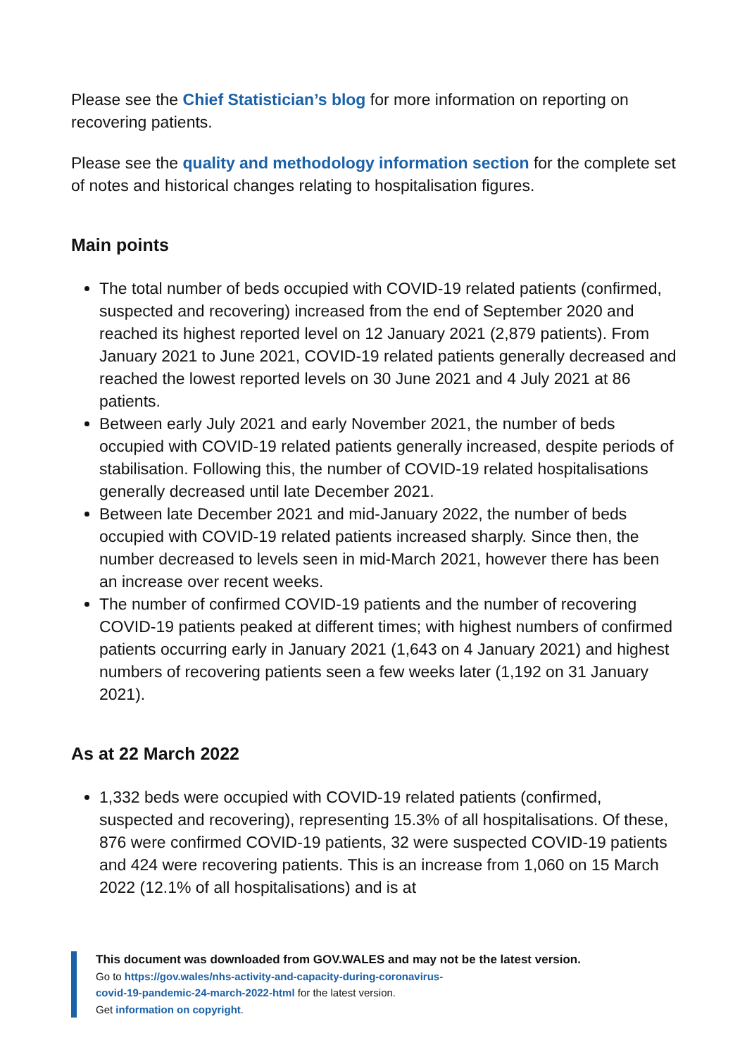Please see the Chief Statistician’s blog for more information on reporting on recovering patients.
Please see the quality and methodology information section for the complete set of notes and historical changes relating to hospitalisation figures.
Main points
The total number of beds occupied with COVID-19 related patients (confirmed, suspected and recovering) increased from the end of September 2020 and reached its highest reported level on 12 January 2021 (2,879 patients). From January 2021 to June 2021, COVID-19 related patients generally decreased and reached the lowest reported levels on 30 June 2021 and 4 July 2021 at 86 patients.
Between early July 2021 and early November 2021, the number of beds occupied with COVID-19 related patients generally increased, despite periods of stabilisation. Following this, the number of COVID-19 related hospitalisations generally decreased until late December 2021.
Between late December 2021 and mid-January 2022, the number of beds occupied with COVID-19 related patients increased sharply. Since then, the number decreased to levels seen in mid-March 2021, however there has been an increase over recent weeks.
The number of confirmed COVID-19 patients and the number of recovering COVID-19 patients peaked at different times; with highest numbers of confirmed patients occurring early in January 2021 (1,643 on 4 January 2021) and highest numbers of recovering patients seen a few weeks later (1,192 on 31 January 2021).
As at 22 March 2022
1,332 beds were occupied with COVID-19 related patients (confirmed, suspected and recovering), representing 15.3% of all hospitalisations. Of these, 876 were confirmed COVID-19 patients, 32 were suspected COVID-19 patients and 424 were recovering patients. This is an increase from 1,060 on 15 March 2022 (12.1% of all hospitalisations) and is at
This document was downloaded from GOV.WALES and may not be the latest version.
Go to https://gov.wales/nhs-activity-and-capacity-during-coronavirus-
covid-19-pandemic-24-march-2022-html for the latest version.
Get information on copyright.